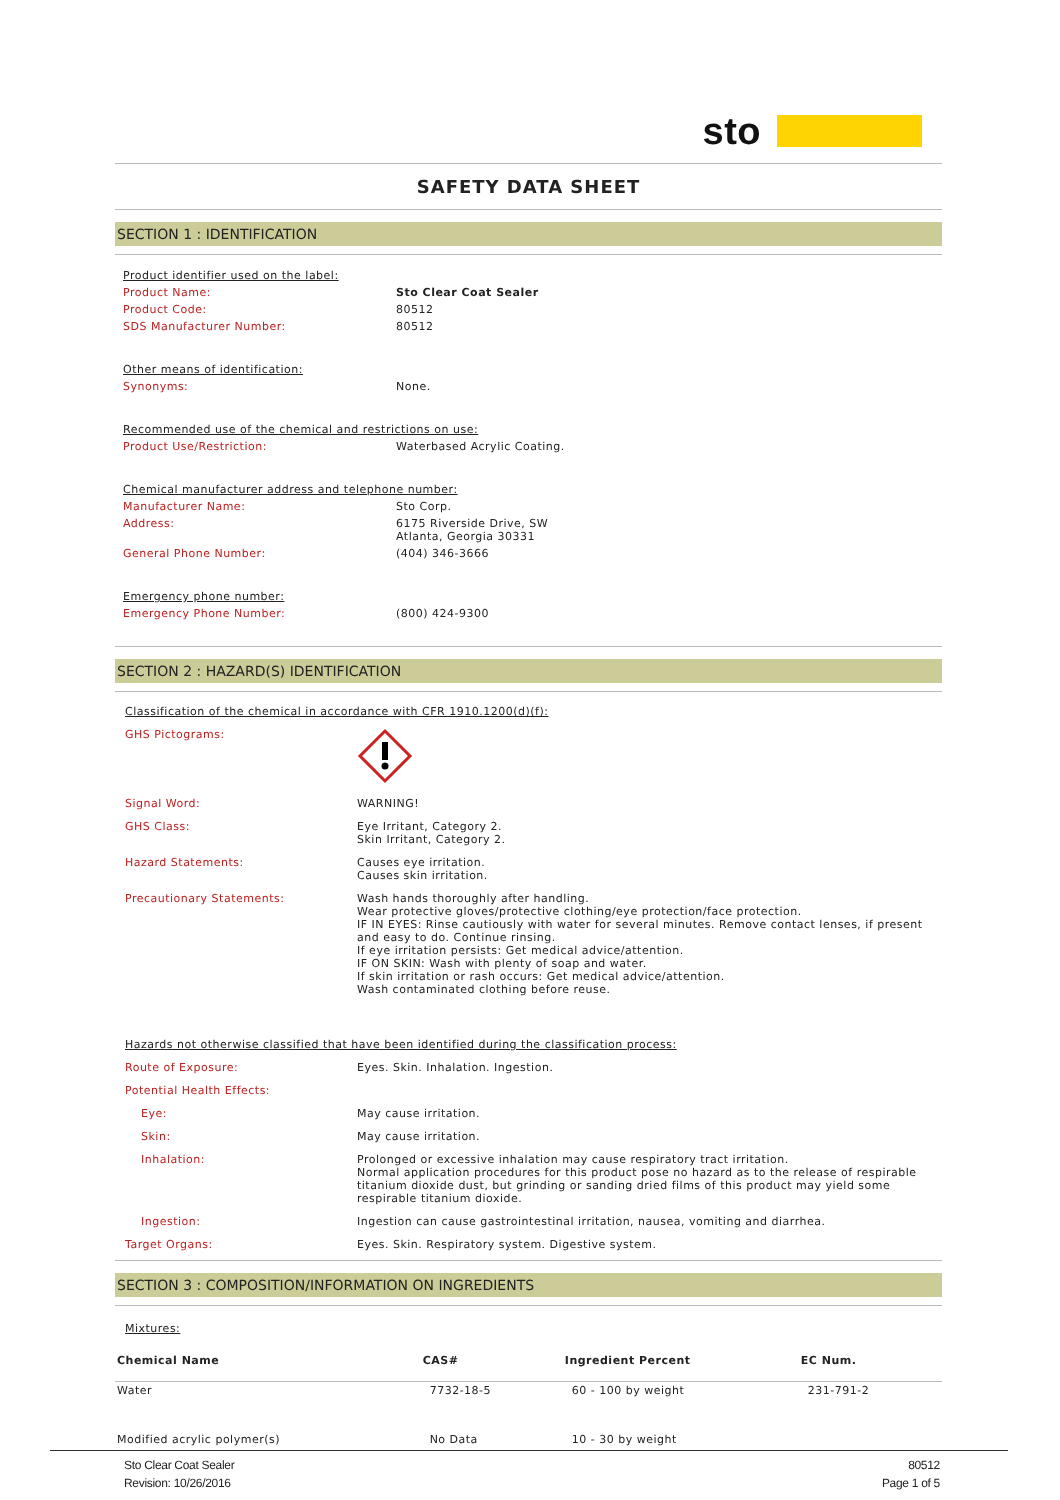sto
SAFETY DATA SHEET
SECTION 1 : IDENTIFICATION
| Product identifier used on the label: | |
| Product Name: | Sto Clear Coat Sealer |
| Product Code: | 80512 |
| SDS Manufacturer Number: | 80512 |
| Other means of identification: | |
| Synonyms: | None. |
| Recommended use of the chemical and restrictions on use: | |
| Product Use/Restriction: | Waterbased Acrylic Coating. |
| Chemical manufacturer address and telephone number: | |
| Manufacturer Name: | Sto Corp. |
| Address: | 6175 Riverside Drive, SW Atlanta, Georgia 30331 |
| General Phone Number: | (404) 346-3666 |
| Emergency phone number: | |
| Emergency Phone Number: | (800) 424-9300 |
SECTION 2 : HAZARD(S) IDENTIFICATION
| Classification of the chemical in accordance with CFR 1910.1200(d)(f): | |
| GHS Pictograms: | |
| Signal Word: | WARNING! |
| GHS Class: | Eye Irritant, Category 2. Skin Irritant, Category 2. |
| Hazard Statements: | Causes eye irritation. Causes skin irritation. |
| Precautionary Statements: | Wash hands thoroughly after handling. Wear protective gloves/protective clothing/eye protection/face protection. IF IN EYES: Rinse cautiously with water for several minutes. Remove contact lenses, if present and easy to do. Continue rinsing. If eye irritation persists: Get medical advice/attention. IF ON SKIN: Wash with plenty of soap and water. If skin irritation or rash occurs: Get medical advice/attention. Wash contaminated clothing before reuse. |
| Hazards not otherwise classified that have been identified during the classification process: | |
| Route of Exposure: | Eyes. Skin. Inhalation. Ingestion. |
| Potential Health Effects: | |
| Eye: | May cause irritation. |
| Skin: | May cause irritation. |
| Inhalation: | Prolonged or excessive inhalation may cause respiratory tract irritation. Normal application procedures for this product pose no hazard as to the release of respirable titanium dioxide dust, but grinding or sanding dried films of this product may yield some respirable titanium dioxide. |
| Ingestion: | Ingestion can cause gastrointestinal irritation, nausea, vomiting and diarrhea. |
| Target Organs: | Eyes. Skin. Respiratory system. Digestive system. |
SECTION 3 : COMPOSITION/INFORMATION ON INGREDIENTS
Mixtures:
| Chemical Name | CAS# | Ingredient Percent | EC Num. |
| --- | --- | --- | --- |
| Water | 7732-18-5 | 60 - 100 by weight | 231-791-2 |
| Modified acrylic polymer(s) | No Data | 10 - 30 by weight | |
Sto Clear Coat Sealer
Revision: 10/26/2016
80512
Page 1 of 5